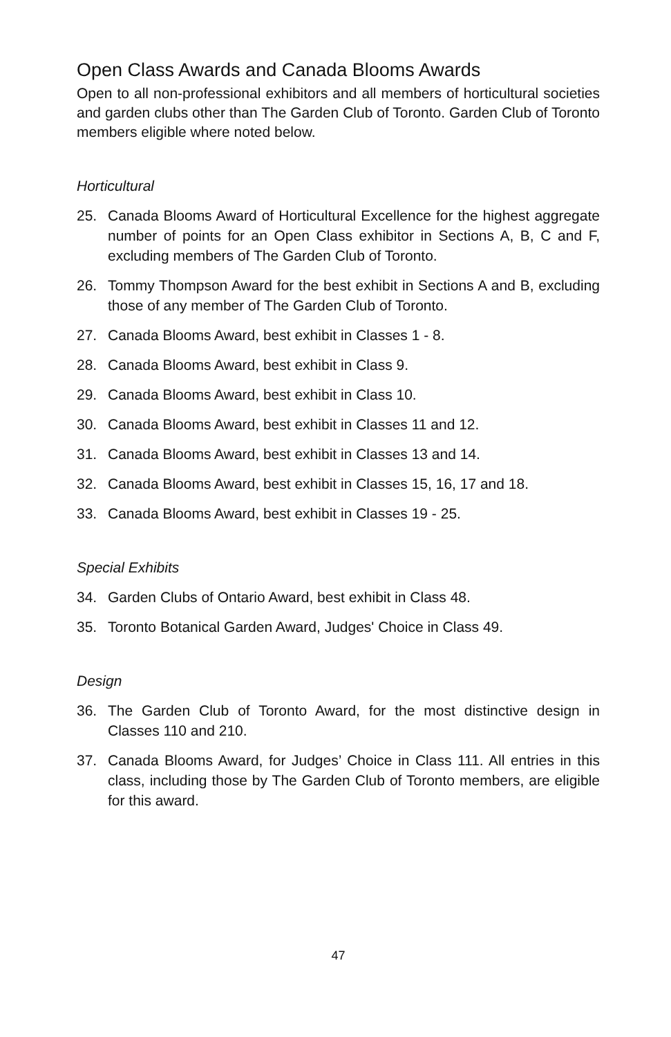Open Class Awards and Canada Blooms Awards
Open to all non-professional exhibitors and all members of horticultural societies and garden clubs other than The Garden Club of Toronto. Garden Club of Toronto members eligible where noted below.
Horticultural
25. Canada Blooms Award of Horticultural Excellence for the highest aggregate number of points for an Open Class exhibitor in Sections A, B, C and F, excluding members of The Garden Club of Toronto.
26. Tommy Thompson Award for the best exhibit in Sections A and B, excluding those of any member of The Garden Club of Toronto.
27. Canada Blooms Award, best exhibit in Classes 1 - 8.
28. Canada Blooms Award, best exhibit in Class 9.
29. Canada Blooms Award, best exhibit in Class 10.
30. Canada Blooms Award, best exhibit in Classes 11 and 12.
31. Canada Blooms Award, best exhibit in Classes 13 and 14.
32. Canada Blooms Award, best exhibit in Classes 15, 16, 17 and 18.
33. Canada Blooms Award, best exhibit in Classes 19 - 25.
Special Exhibits
34. Garden Clubs of Ontario Award, best exhibit in Class 48.
35. Toronto Botanical Garden Award, Judges' Choice in Class 49.
Design
36. The Garden Club of Toronto Award, for the most distinctive design in Classes 110 and 210.
37. Canada Blooms Award, for Judges’ Choice in Class 111. All entries in this class, including those by The Garden Club of Toronto members, are eligible for this award.
47